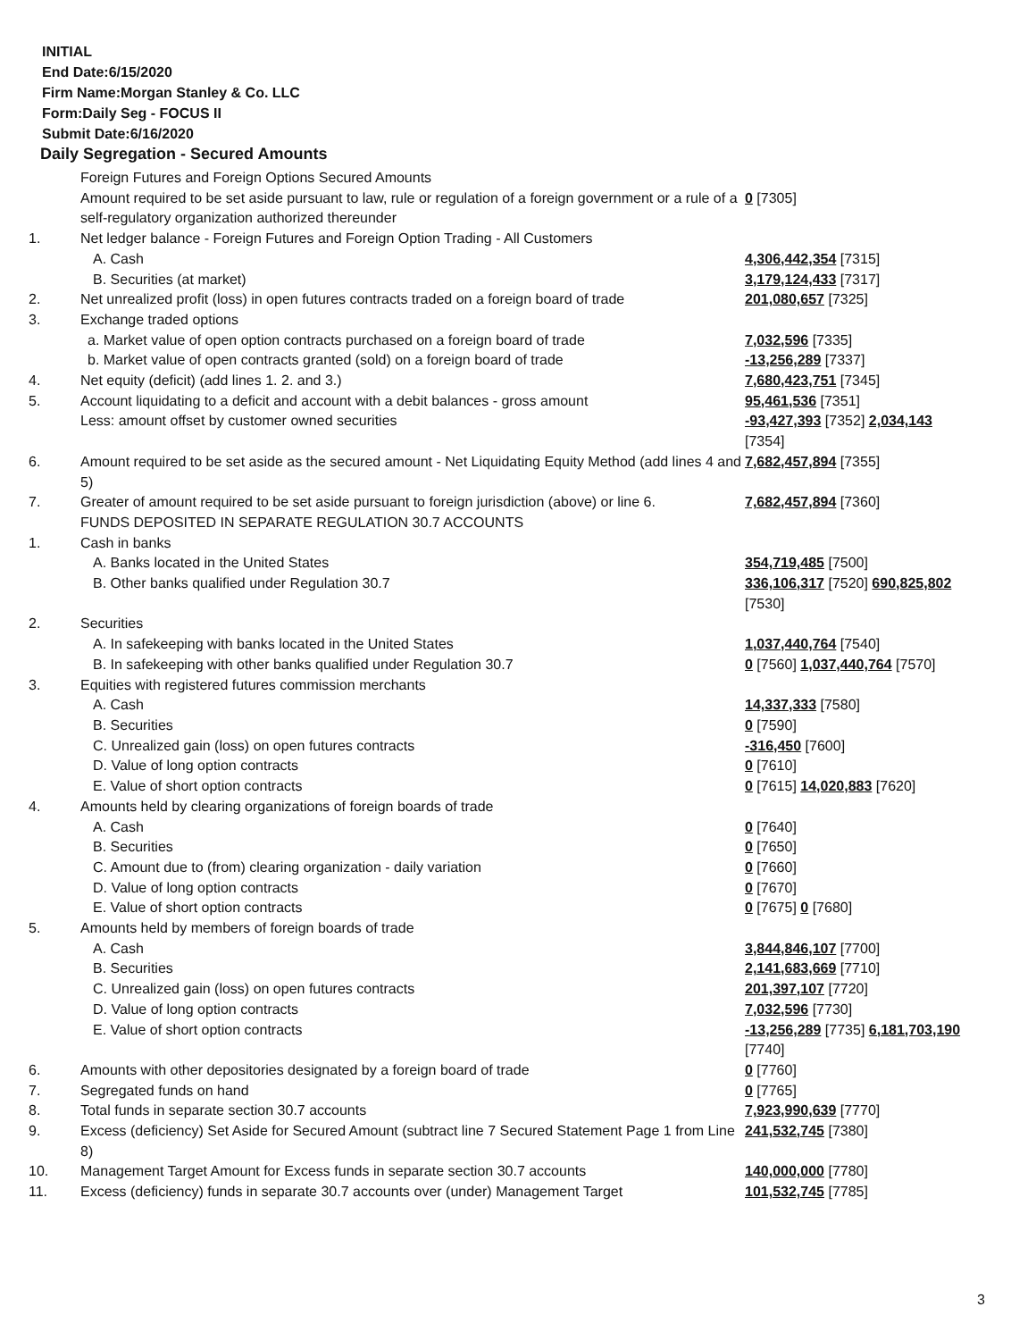INITIAL
End Date:6/15/2020
Firm Name:Morgan Stanley & Co. LLC
Form:Daily Seg - FOCUS II
Submit Date:6/16/2020
Daily Segregation - Secured Amounts
| | Foreign Futures and Foreign Options Secured Amounts | |
| | Amount required to be set aside pursuant to law, rule or regulation of a foreign government or a rule of a self-regulatory organization authorized thereunder | 0 [7305] |
| 1. | Net ledger balance - Foreign Futures and Foreign Option Trading - All Customers | |
| | A. Cash | 4,306,442,354 [7315] |
| | B. Securities (at market) | 3,179,124,433 [7317] |
| 2. | Net unrealized profit (loss) in open futures contracts traded on a foreign board of trade | 201,080,657 [7325] |
| 3. | Exchange traded options | |
| | a. Market value of open option contracts purchased on a foreign board of trade | 7,032,596 [7335] |
| | b. Market value of open contracts granted (sold) on a foreign board of trade | -13,256,289 [7337] |
| 4. | Net equity (deficit) (add lines 1. 2. and 3.) | 7,680,423,751 [7345] |
| 5. | Account liquidating to a deficit and account with a debit balances - gross amount | 95,461,536 [7351] |
| | Less: amount offset by customer owned securities | -93,427,393 [7352] 2,034,143 [7354] |
| 6. | Amount required to be set aside as the secured amount - Net Liquidating Equity Method (add lines 4 and 5) | 7,682,457,894 [7355] |
| 7. | Greater of amount required to be set aside pursuant to foreign jurisdiction (above) or line 6. | 7,682,457,894 [7360] |
| | FUNDS DEPOSITED IN SEPARATE REGULATION 30.7 ACCOUNTS | |
| 1. | Cash in banks | |
| | A. Banks located in the United States | 354,719,485 [7500] |
| | B. Other banks qualified under Regulation 30.7 | 336,106,317 [7520] 690,825,802 [7530] |
| 2. | Securities | |
| | A. In safekeeping with banks located in the United States | 1,037,440,764 [7540] |
| | B. In safekeeping with other banks qualified under Regulation 30.7 | 0 [7560] 1,037,440,764 [7570] |
| 3. | Equities with registered futures commission merchants | |
| | A. Cash | 14,337,333 [7580] |
| | B. Securities | 0 [7590] |
| | C. Unrealized gain (loss) on open futures contracts | -316,450 [7600] |
| | D. Value of long option contracts | 0 [7610] |
| | E. Value of short option contracts | 0 [7615] 14,020,883 [7620] |
| 4. | Amounts held by clearing organizations of foreign boards of trade | |
| | A. Cash | 0 [7640] |
| | B. Securities | 0 [7650] |
| | C. Amount due to (from) clearing organization - daily variation | 0 [7660] |
| | D. Value of long option contracts | 0 [7670] |
| | E. Value of short option contracts | 0 [7675] 0 [7680] |
| 5. | Amounts held by members of foreign boards of trade | |
| | A. Cash | 3,844,846,107 [7700] |
| | B. Securities | 2,141,683,669 [7710] |
| | C. Unrealized gain (loss) on open futures contracts | 201,397,107 [7720] |
| | D. Value of long option contracts | 7,032,596 [7730] |
| | E. Value of short option contracts | -13,256,289 [7735] 6,181,703,190 [7740] |
| 6. | Amounts with other depositories designated by a foreign board of trade | 0 [7760] |
| 7. | Segregated funds on hand | 0 [7765] |
| 8. | Total funds in separate section 30.7 accounts | 7,923,990,639 [7770] |
| 9. | Excess (deficiency) Set Aside for Secured Amount (subtract line 7 Secured Statement Page 1 from Line 8) | 241,532,745 [7380] |
| 10. | Management Target Amount for Excess funds in separate section 30.7 accounts | 140,000,000 [7780] |
| 11. | Excess (deficiency) funds in separate 30.7 accounts over (under) Management Target | 101,532,745 [7785] |
3